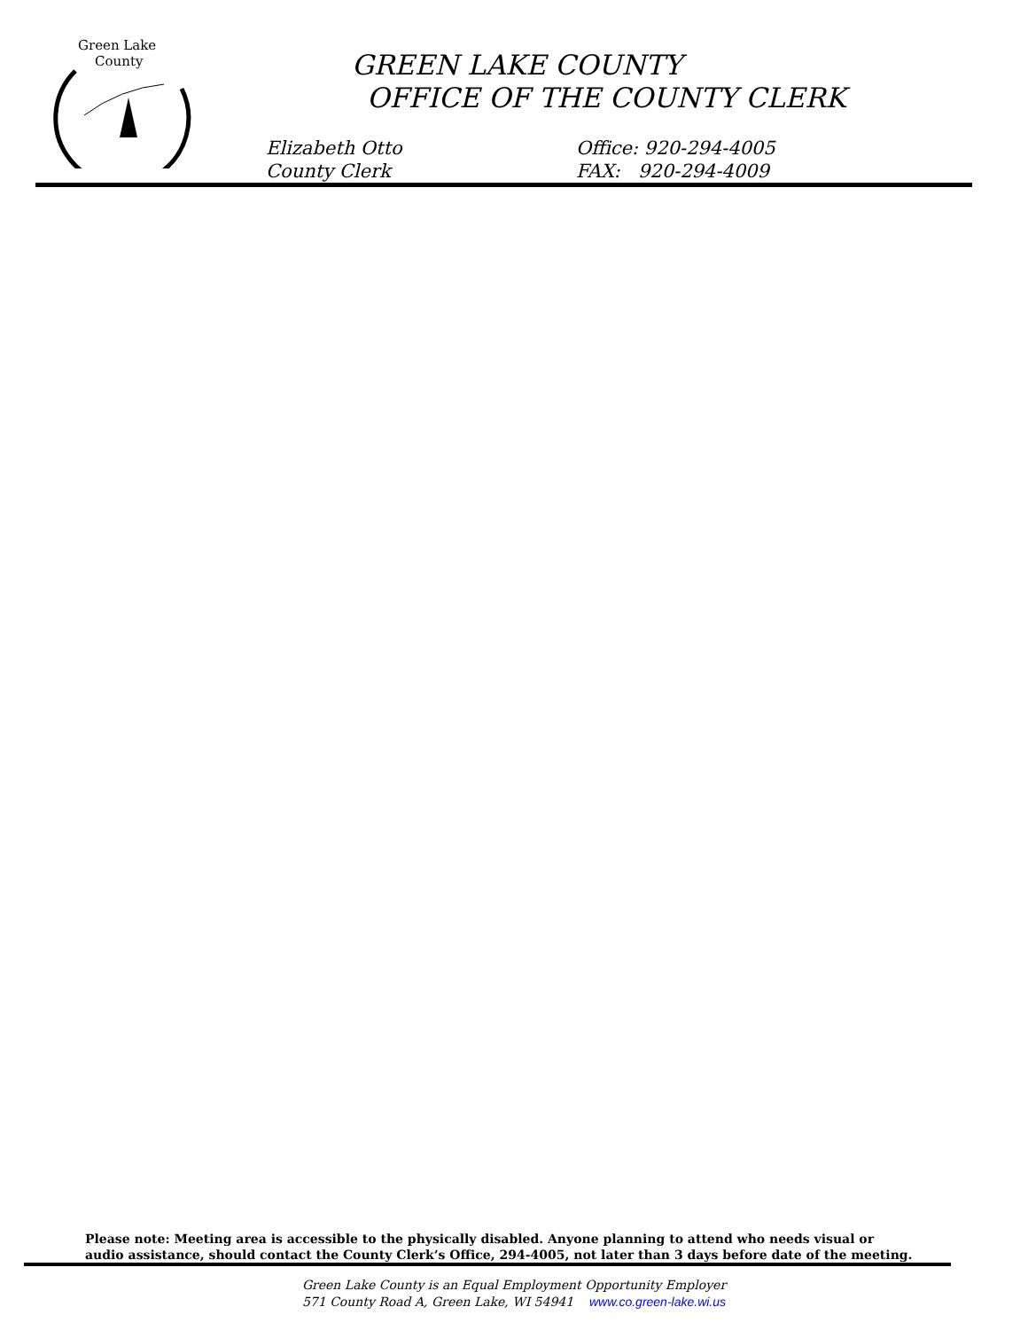Green Lake
County
GREEN LAKE COUNTY
OFFICE OF THE COUNTY CLERK
Elizabeth Otto
County Clerk
Office: 920-294-4005
FAX: 920-294-4009
Please note: Meeting area is accessible to the physically disabled. Anyone planning to attend who needs visual or
audio assistance, should contact the County Clerk’s Office, 294-4005, not later than 3 days before date of the meeting.
Green Lake County is an Equal Employment Opportunity Employer
571 County Road A, Green Lake, WI 54941 www.co.green-lake.wi.us